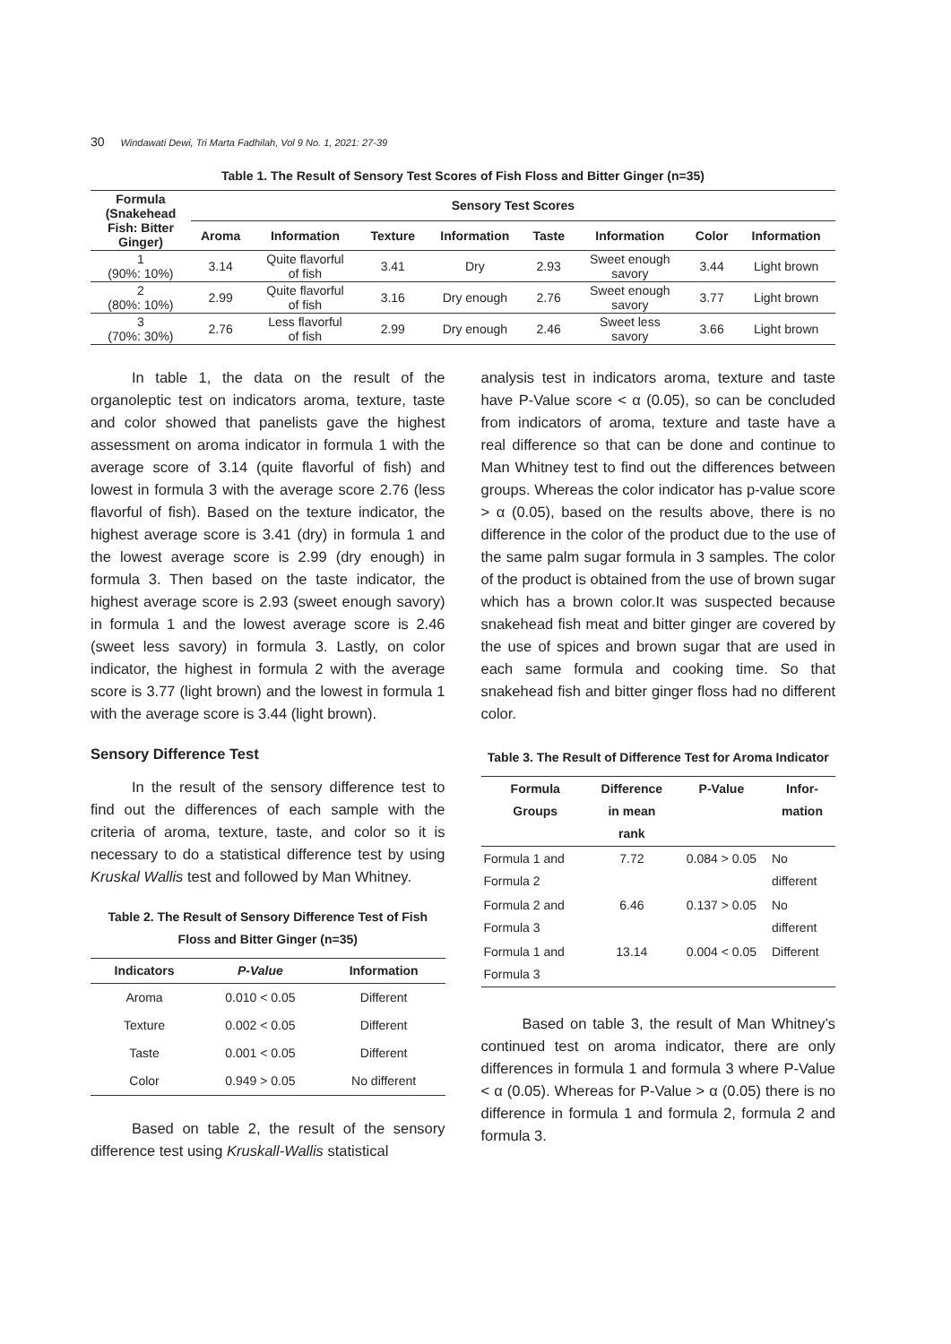30 Windawati Dewi, Tri Marta Fadhilah, Vol 9 No. 1, 2021: 27-39
Table 1. The Result of Sensory Test Scores of Fish Floss and Bitter Ginger (n=35)
| Formula (Snakehead Fish: Bitter Ginger) | Sensory Test Scores | | | | | | | |
| --- | --- | --- | --- | --- | --- | --- | --- | --- |
| | Aroma | Information | Texture | Information | Taste | Information | Color | Information |
| 1 (90%: 10%) | 3.14 | Quite flavorful of fish | 3.41 | Dry | 2.93 | Sweet enough savory | 3.44 | Light brown |
| 2 (80%: 10%) | 2.99 | Quite flavorful of fish | 3.16 | Dry enough | 2.76 | Sweet enough savory | 3.77 | Light brown |
| 3 (70%: 30%) | 2.76 | Less flavorful of fish | 2.99 | Dry enough | 2.46 | Sweet less savory | 3.66 | Light brown |
In table 1, the data on the result of the organoleptic test on indicators aroma, texture, taste and color showed that panelists gave the highest assessment on aroma indicator in formula 1 with the average score of 3.14 (quite flavorful of fish) and lowest in formula 3 with the average score 2.76 (less flavorful of fish). Based on the texture indicator, the highest average score is 3.41 (dry) in formula 1 and the lowest average score is 2.99 (dry enough) in formula 3. Then based on the taste indicator, the highest average score is 2.93 (sweet enough savory) in formula 1 and the lowest average score is 2.46 (sweet less savory) in formula 3. Lastly, on color indicator, the highest in formula 2 with the average score is 3.77 (light brown) and the lowest in formula 1 with the average score is 3.44 (light brown).
Sensory Difference Test
In the result of the sensory difference test to find out the differences of each sample with the criteria of aroma, texture, taste, and color so it is necessary to do a statistical difference test by using Kruskal Wallis test and followed by Man Whitney.
Table 2. The Result of Sensory Difference Test of Fish Floss and Bitter Ginger (n=35)
| Indicators | P-Value | Information |
| --- | --- | --- |
| Aroma | 0.010 < 0.05 | Different |
| Texture | 0.002 < 0.05 | Different |
| Taste | 0.001 < 0.05 | Different |
| Color | 0.949 > 0.05 | No different |
Based on table 2, the result of the sensory difference test using Kruskall-Wallis statistical
analysis test in indicators aroma, texture and taste have P-Value score < α (0.05), so can be concluded from indicators of aroma, texture and taste have a real difference so that can be done and continue to Man Whitney test to find out the differences between groups. Whereas the color indicator has p-value score > α (0.05), based on the results above, there is no difference in the color of the product due to the use of the same palm sugar formula in 3 samples. The color of the product is obtained from the use of brown sugar which has a brown color.It was suspected because snakehead fish meat and bitter ginger are covered by the use of spices and brown sugar that are used in each same formula and cooking time. So that snakehead fish and bitter ginger floss had no different color.
Table 3. The Result of Difference Test for Aroma Indicator
| Formula Groups | Difference in mean rank | P-Value | Infor- mation |
| --- | --- | --- | --- |
| Formula 1 and Formula 2 | 7.72 | 0.084 > 0.05 | No different |
| Formula 2 and Formula 3 | 6.46 | 0.137 > 0.05 | No different |
| Formula 1 and Formula 3 | 13.14 | 0.004 < 0.05 | Different |
Based on table 3, the result of Man Whitney’s continued test on aroma indicator, there are only differences in formula 1 and formula 3 where P-Value < α (0.05). Whereas for P-Value > α (0.05) there is no difference in formula 1 and formula 2, formula 2 and formula 3.